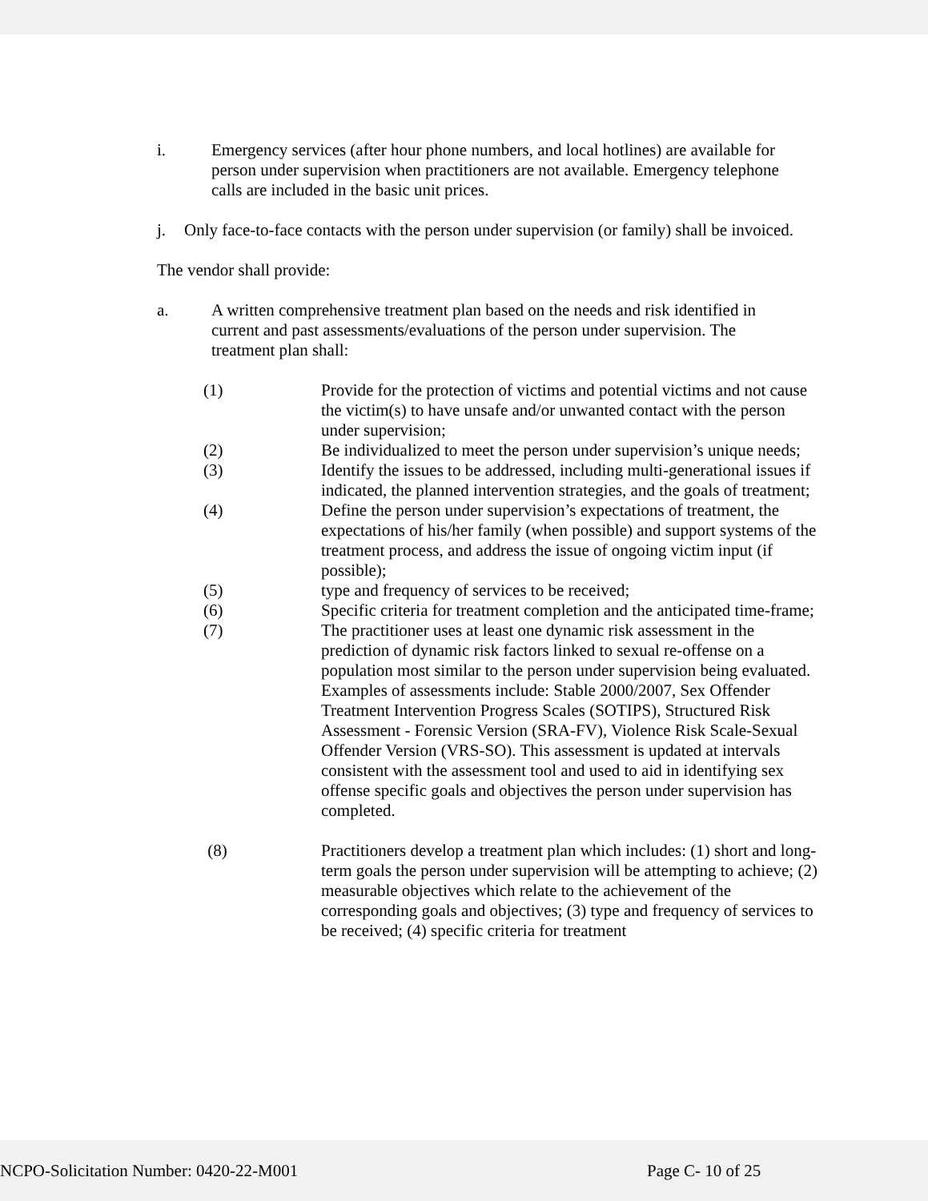i. Emergency services (after hour phone numbers, and local hotlines) are available for person under supervision when practitioners are not available. Emergency telephone calls are included in the basic unit prices.
j. Only face-to-face contacts with the person under supervision (or family) shall be invoiced.
The vendor shall provide:
a. A written comprehensive treatment plan based on the needs and risk identified in current and past assessments/evaluations of the person under supervision. The treatment plan shall:
(1) Provide for the protection of victims and potential victims and not cause the victim(s) to have unsafe and/or unwanted contact with the person under supervision;
(2) Be individualized to meet the person under supervision’s unique needs;
(3) Identify the issues to be addressed, including multi-generational issues if indicated, the planned intervention strategies, and the goals of treatment;
(4) Define the person under supervision’s expectations of treatment, the expectations of his/her family (when possible) and support systems of the treatment process, and address the issue of ongoing victim input (if possible);
(5) type and frequency of services to be received;
(6) Specific criteria for treatment completion and the anticipated time-frame;
(7) The practitioner uses at least one dynamic risk assessment in the prediction of dynamic risk factors linked to sexual re-offense on a population most similar to the person under supervision being evaluated. Examples of assessments include: Stable 2000/2007, Sex Offender Treatment Intervention Progress Scales (SOTIPS), Structured Risk Assessment - Forensic Version (SRA-FV), Violence Risk Scale-Sexual Offender Version (VRS-SO). This assessment is updated at intervals consistent with the assessment tool and used to aid in identifying sex offense specific goals and objectives the person under supervision has completed.
(8) Practitioners develop a treatment plan which includes: (1) short and long-term goals the person under supervision will be attempting to achieve; (2) measurable objectives which relate to the achievement of the corresponding goals and objectives; (3) type and frequency of services to be received; (4) specific criteria for treatment
NCPO-Solicitation Number: 0420-22-M001 Page C- 10 of 25